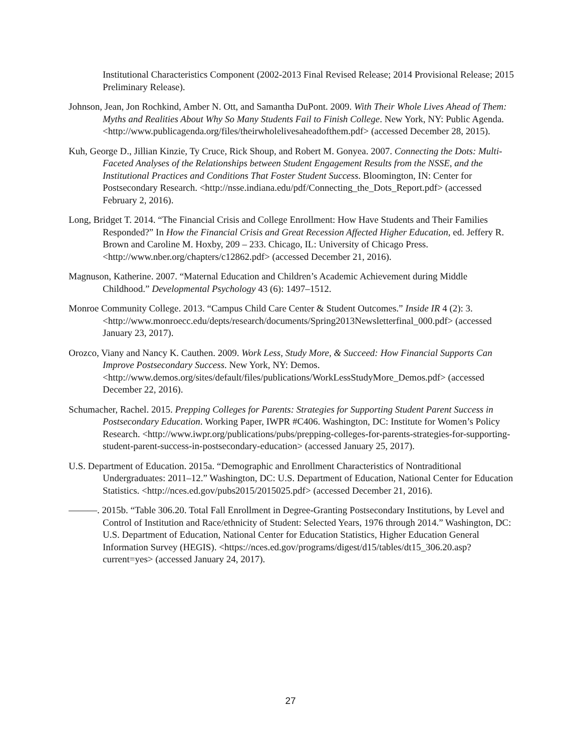Institutional Characteristics Component (2002-2013 Final Revised Release; 2014 Provisional Release; 2015 Preliminary Release).
Johnson, Jean, Jon Rochkind, Amber N. Ott, and Samantha DuPont. 2009. With Their Whole Lives Ahead of Them: Myths and Realities About Why So Many Students Fail to Finish College. New York, NY: Public Agenda. <http://www.publicagenda.org/files/theirwholelivesaheadofthem.pdf> (accessed December 28, 2015).
Kuh, George D., Jillian Kinzie, Ty Cruce, Rick Shoup, and Robert M. Gonyea. 2007. Connecting the Dots: Multi-Faceted Analyses of the Relationships between Student Engagement Results from the NSSE, and the Institutional Practices and Conditions That Foster Student Success. Bloomington, IN: Center for Postsecondary Research. <http://nsse.indiana.edu/pdf/Connecting_the_Dots_Report.pdf> (accessed February 2, 2016).
Long, Bridget T. 2014. “The Financial Crisis and College Enrollment: How Have Students and Their Families Responded?” In How the Financial Crisis and Great Recession Affected Higher Education, ed. Jeffery R. Brown and Caroline M. Hoxby, 209 – 233. Chicago, IL: University of Chicago Press. <http://www.nber.org/chapters/c12862.pdf> (accessed December 21, 2016).
Magnuson, Katherine. 2007. “Maternal Education and Children’s Academic Achievement during Middle Childhood.” Developmental Psychology 43 (6): 1497–1512.
Monroe Community College. 2013. “Campus Child Care Center & Student Outcomes.” Inside IR 4 (2): 3. <http://www.monroecc.edu/depts/research/documents/Spring2013Newsletterfinal_000.pdf> (accessed January 23, 2017).
Orozco, Viany and Nancy K. Cauthen. 2009. Work Less, Study More, & Succeed: How Financial Supports Can Improve Postsecondary Success. New York, NY: Demos. <http://www.demos.org/sites/default/files/publications/WorkLessStudyMore_Demos.pdf> (accessed December 22, 2016).
Schumacher, Rachel. 2015. Prepping Colleges for Parents: Strategies for Supporting Student Parent Success in Postsecondary Education. Working Paper, IWPR #C406. Washington, DC: Institute for Women’s Policy Research. <http://www.iwpr.org/publications/pubs/prepping-colleges-for-parents-strategies-for-supporting-student-parent-success-in-postsecondary-education> (accessed January 25, 2017).
U.S. Department of Education. 2015a. “Demographic and Enrollment Characteristics of Nontraditional Undergraduates: 2011–12.” Washington, DC: U.S. Department of Education, National Center for Education Statistics. <http://nces.ed.gov/pubs2015/2015025.pdf> (accessed December 21, 2016).
———. 2015b. “Table 306.20. Total Fall Enrollment in Degree-Granting Postsecondary Institutions, by Level and Control of Institution and Race/ethnicity of Student: Selected Years, 1976 through 2014.” Washington, DC: U.S. Department of Education, National Center for Education Statistics, Higher Education General Information Survey (HEGIS). <https://nces.ed.gov/programs/digest/d15/tables/dt15_306.20.asp?current=yes> (accessed January 24, 2017).
27